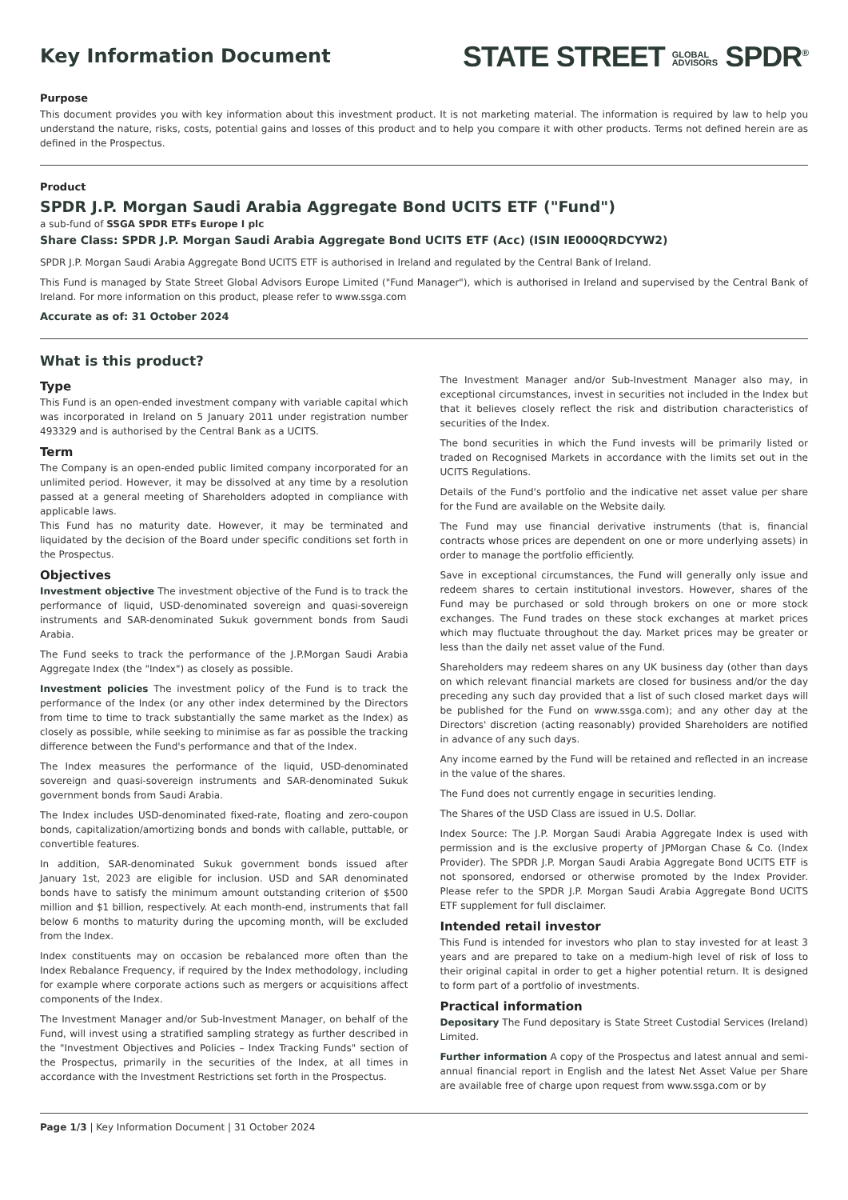Key Information Document
STATE STREET GLOBAL
ADVISORS SPDR<sup>®</sup>
Purpose
This document provides you with key information about this investment product. It is not marketing material. The information is required by law to help you understand the nature, risks, costs, potential gains and losses of this product and to help you compare it with other products. Terms not defined herein are as defined in the Prospectus.
Product
SPDR J.P. Morgan Saudi Arabia Aggregate Bond UCITS ETF ("Fund")
a sub-fund of SSGA SPDR ETFs Europe I plc
Share Class: SPDR J.P. Morgan Saudi Arabia Aggregate Bond UCITS ETF (Acc) (ISIN IE000QRDCYW2)
SPDR J.P. Morgan Saudi Arabia Aggregate Bond UCITS ETF is authorised in Ireland and regulated by the Central Bank of Ireland.
This Fund is managed by State Street Global Advisors Europe Limited ("Fund Manager"), which is authorised in Ireland and supervised by the Central Bank of Ireland. For more information on this product, please refer to www.ssga.com
Accurate as of: 31 October 2024
What is this product?
Type
This Fund is an open-ended investment company with variable capital which was incorporated in Ireland on 5 January 2011 under registration number 493329 and is authorised by the Central Bank as a UCITS.
Term
The Company is an open-ended public limited company incorporated for an unlimited period. However, it may be dissolved at any time by a resolution passed at a general meeting of Shareholders adopted in compliance with applicable laws.
This Fund has no maturity date. However, it may be terminated and liquidated by the decision of the Board under specific conditions set forth in the Prospectus.
Objectives
Investment objective The investment objective of the Fund is to track the performance of liquid, USD-denominated sovereign and quasi-sovereign instruments and SAR-denominated Sukuk government bonds from Saudi Arabia.
The Fund seeks to track the performance of the J.P.Morgan Saudi Arabia Aggregate Index (the "Index") as closely as possible.
Investment policies The investment policy of the Fund is to track the performance of the Index (or any other index determined by the Directors from time to time to track substantially the same market as the Index) as closely as possible, while seeking to minimise as far as possible the tracking difference between the Fund's performance and that of the Index.
The Index measures the performance of the liquid, USD-denominated sovereign and quasi-sovereign instruments and SAR-denominated Sukuk government bonds from Saudi Arabia.
The Index includes USD-denominated fixed-rate, floating and zero-coupon bonds, capitalization/amortizing bonds and bonds with callable, puttable, or convertible features.
In addition, SAR-denominated Sukuk government bonds issued after January 1st, 2023 are eligible for inclusion. USD and SAR denominated bonds have to satisfy the minimum amount outstanding criterion of $500 million and $1 billion, respectively. At each month-end, instruments that fall below 6 months to maturity during the upcoming month, will be excluded from the Index.
Index constituents may on occasion be rebalanced more often than the Index Rebalance Frequency, if required by the Index methodology, including for example where corporate actions such as mergers or acquisitions affect components of the Index.
The Investment Manager and/or Sub-Investment Manager, on behalf of the Fund, will invest using a stratified sampling strategy as further described in the "Investment Objectives and Policies – Index Tracking Funds" section of the Prospectus, primarily in the securities of the Index, at all times in accordance with the Investment Restrictions set forth in the Prospectus.
The Investment Manager and/or Sub-Investment Manager also may, in exceptional circumstances, invest in securities not included in the Index but that it believes closely reflect the risk and distribution characteristics of securities of the Index.
The bond securities in which the Fund invests will be primarily listed or traded on Recognised Markets in accordance with the limits set out in the UCITS Regulations.
Details of the Fund's portfolio and the indicative net asset value per share for the Fund are available on the Website daily.
The Fund may use financial derivative instruments (that is, financial contracts whose prices are dependent on one or more underlying assets) in order to manage the portfolio efficiently.
Save in exceptional circumstances, the Fund will generally only issue and redeem shares to certain institutional investors. However, shares of the Fund may be purchased or sold through brokers on one or more stock exchanges. The Fund trades on these stock exchanges at market prices which may fluctuate throughout the day. Market prices may be greater or less than the daily net asset value of the Fund.
Shareholders may redeem shares on any UK business day (other than days on which relevant financial markets are closed for business and/or the day preceding any such day provided that a list of such closed market days will be published for the Fund on www.ssga.com); and any other day at the Directors' discretion (acting reasonably) provided Shareholders are notified in advance of any such days.
Any income earned by the Fund will be retained and reflected in an increase in the value of the shares.
The Fund does not currently engage in securities lending.
The Shares of the USD Class are issued in U.S. Dollar.
Index Source: The J.P. Morgan Saudi Arabia Aggregate Index is used with permission and is the exclusive property of JPMorgan Chase & Co. (Index Provider). The SPDR J.P. Morgan Saudi Arabia Aggregate Bond UCITS ETF is not sponsored, endorsed or otherwise promoted by the Index Provider. Please refer to the SPDR J.P. Morgan Saudi Arabia Aggregate Bond UCITS ETF supplement for full disclaimer.
Intended retail investor
This Fund is intended for investors who plan to stay invested for at least 3 years and are prepared to take on a medium-high level of risk of loss to their original capital in order to get a higher potential return. It is designed to form part of a portfolio of investments.
Practical information
Depositary The Fund depositary is State Street Custodial Services (Ireland) Limited.
Further information A copy of the Prospectus and latest annual and semi-annual financial report in English and the latest Net Asset Value per Share are available free of charge upon request from www.ssga.com or by
Page 1/3 | Key Information Document | 31 October 2024